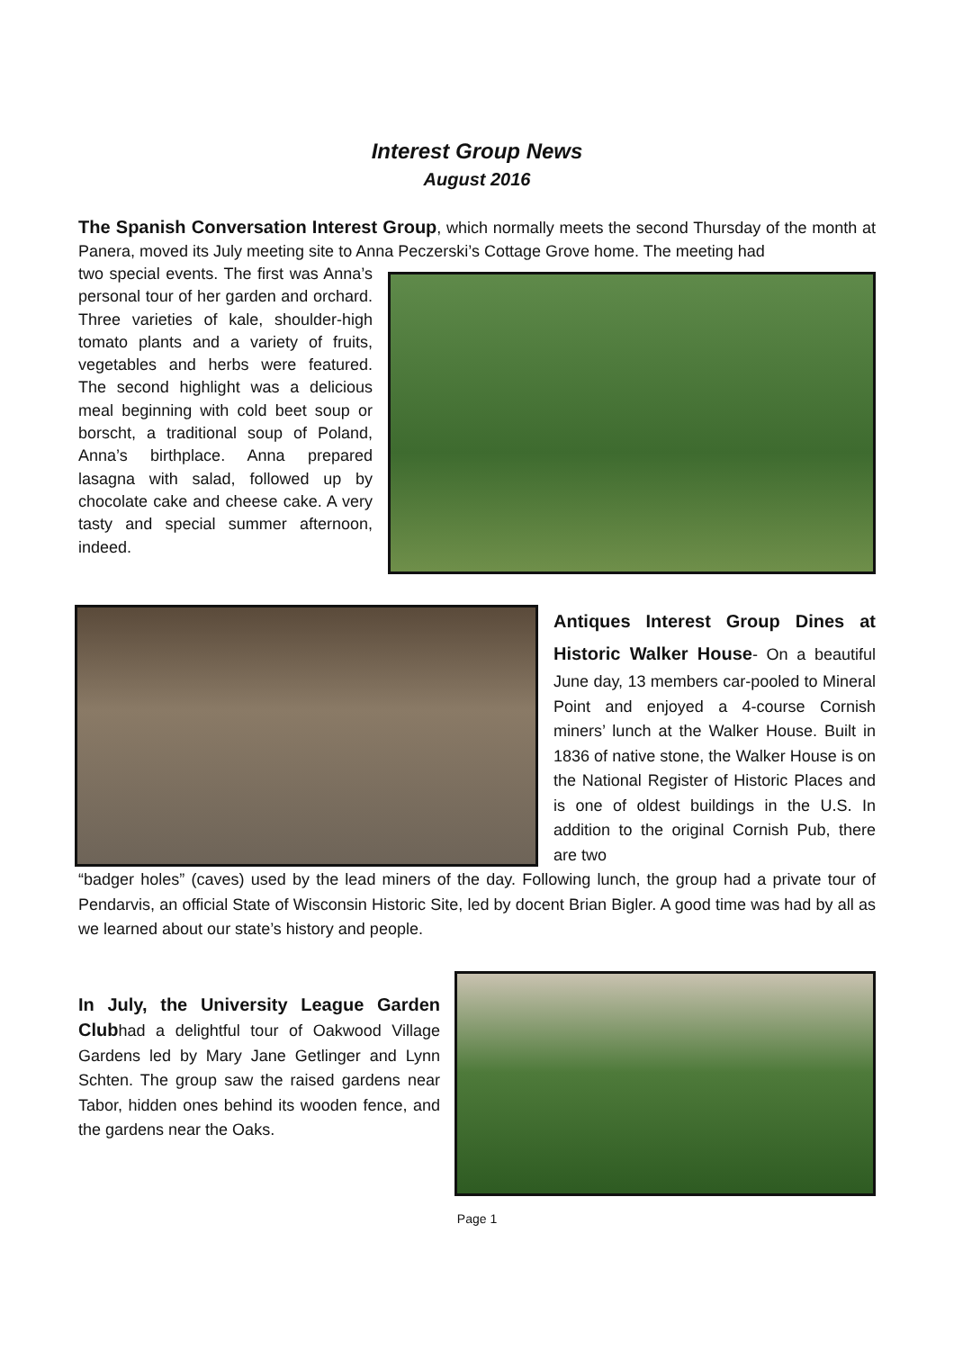Interest Group News
August 2016
The Spanish Conversation Interest Group, which normally meets the second Thursday of the month at Panera, moved its July meeting site to Anna Peczerski’s Cottage Grove home. The meeting had
two special events. The first was Anna’s personal tour of her garden and orchard. Three varieties of kale, shoulder-high tomato plants and a variety of fruits, vegetables and herbs were featured. The second highlight was a delicious meal beginning with cold beet soup or borscht, a traditional soup of Poland, Anna’s birthplace. Anna prepared lasagna with salad, followed up by chocolate cake and cheese cake. A very tasty and special summer afternoon, indeed.
Antiques Interest Group Dines at Historic Walker House- On a beautiful June day, 13 members car-pooled to Mineral Point and enjoyed a 4-course Cornish miners’ lunch at the Walker House. Built in 1836 of native stone, the Walker House is on the National Register of Historic Places and is one of oldest buildings in the U.S. In addition to the original Cornish Pub, there are two
“badger holes” (caves) used by the lead miners of the day. Following lunch, the group had a private tour of Pendarvis, an official State of Wisconsin Historic Site, led by docent Brian Bigler. A good time was had by all as we learned about our state’s history and people.
In July, the University League Garden Clubhad a delightful tour of Oakwood Village Gardens led by Mary Jane Getlinger and Lynn Schten. The group saw the raised gardens near Tabor, hidden ones behind its wooden fence, and the gardens near the Oaks.
Page 1